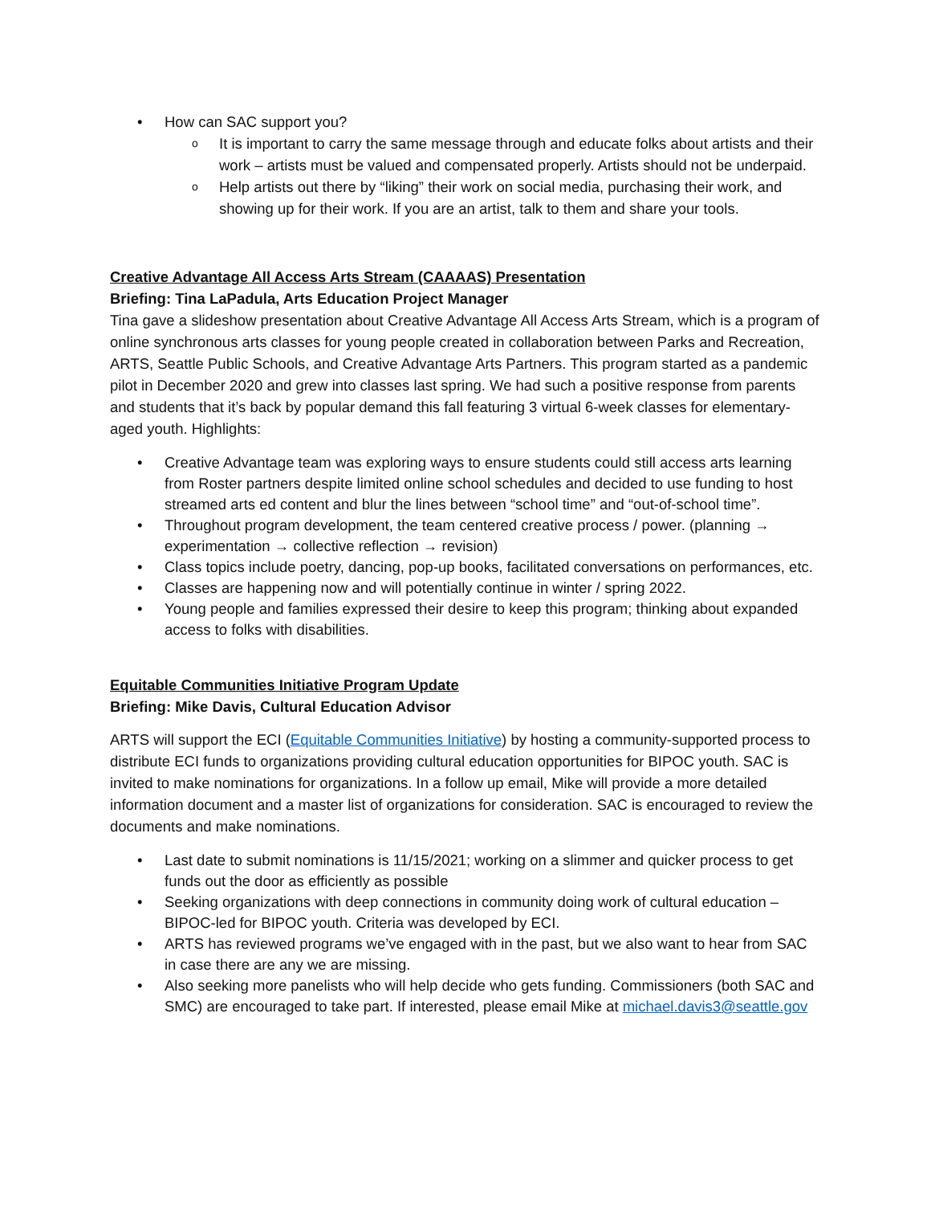How can SAC support you?
It is important to carry the same message through and educate folks about artists and their work – artists must be valued and compensated properly. Artists should not be underpaid.
Help artists out there by “liking” their work on social media, purchasing their work, and showing up for their work. If you are an artist, talk to them and share your tools.
Creative Advantage All Access Arts Stream (CAAAAS) Presentation
Briefing: Tina LaPadula, Arts Education Project Manager
Tina gave a slideshow presentation about Creative Advantage All Access Arts Stream, which is a program of online synchronous arts classes for young people created in collaboration between Parks and Recreation, ARTS, Seattle Public Schools, and Creative Advantage Arts Partners. This program started as a pandemic pilot in December 2020 and grew into classes last spring. We had such a positive response from parents and students that it’s back by popular demand this fall featuring 3 virtual 6-week classes for elementary-aged youth. Highlights:
Creative Advantage team was exploring ways to ensure students could still access arts learning from Roster partners despite limited online school schedules and decided to use funding to host streamed arts ed content and blur the lines between “school time” and “out-of-school time”.
Throughout program development, the team centered creative process / power. (planning → experimentation → collective reflection → revision)
Class topics include poetry, dancing, pop-up books, facilitated conversations on performances, etc.
Classes are happening now and will potentially continue in winter / spring 2022.
Young people and families expressed their desire to keep this program; thinking about expanded access to folks with disabilities.
Equitable Communities Initiative Program Update
Briefing: Mike Davis, Cultural Education Advisor
ARTS will support the ECI (Equitable Communities Initiative) by hosting a community-supported process to distribute ECI funds to organizations providing cultural education opportunities for BIPOC youth. SAC is invited to make nominations for organizations. In a follow up email, Mike will provide a more detailed information document and a master list of organizations for consideration. SAC is encouraged to review the documents and make nominations.
Last date to submit nominations is 11/15/2021; working on a slimmer and quicker process to get funds out the door as efficiently as possible
Seeking organizations with deep connections in community doing work of cultural education – BIPOC-led for BIPOC youth. Criteria was developed by ECI.
ARTS has reviewed programs we’ve engaged with in the past, but we also want to hear from SAC in case there are any we are missing.
Also seeking more panelists who will help decide who gets funding. Commissioners (both SAC and SMC) are encouraged to take part. If interested, please email Mike at michael.davis3@seattle.gov